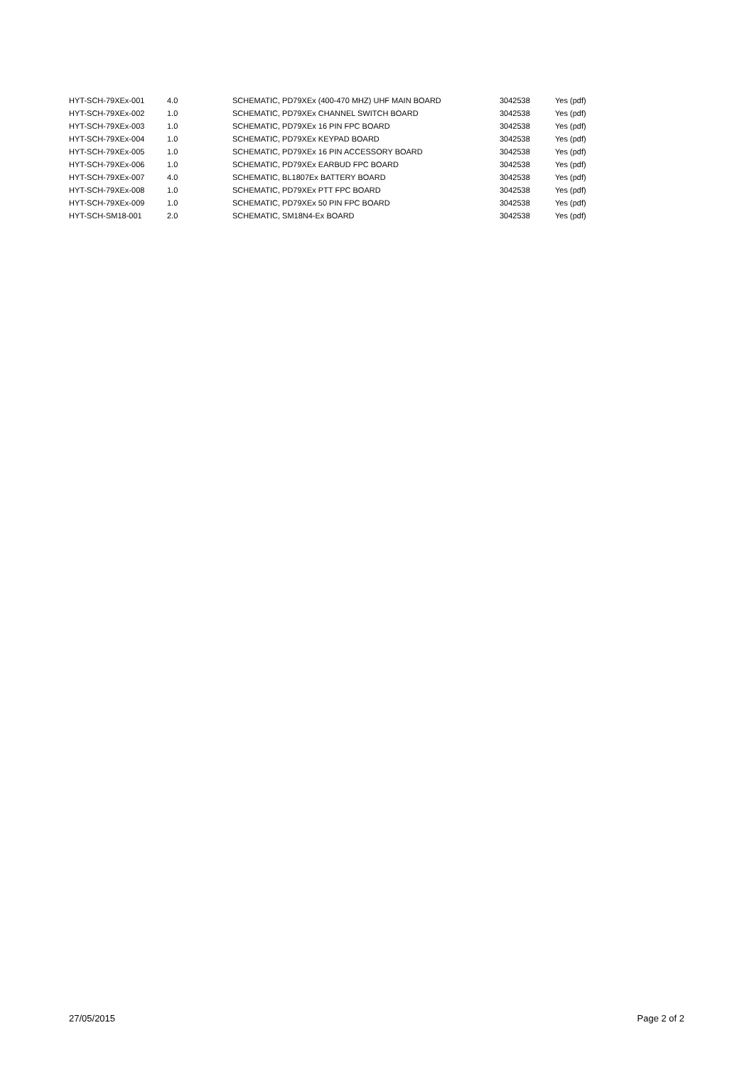| HYT-SCH-79XEx-001 | 4.0 | SCHEMATIC, PD79XEx (400-470 MHZ) UHF MAIN BOARD | 3042538 | Yes (pdf) |
| HYT-SCH-79XEx-002 | 1.0 | SCHEMATIC, PD79XEx CHANNEL SWITCH BOARD | 3042538 | Yes (pdf) |
| HYT-SCH-79XEx-003 | 1.0 | SCHEMATIC, PD79XEx 16 PIN FPC BOARD | 3042538 | Yes (pdf) |
| HYT-SCH-79XEx-004 | 1.0 | SCHEMATIC, PD79XEx KEYPAD BOARD | 3042538 | Yes (pdf) |
| HYT-SCH-79XEx-005 | 1.0 | SCHEMATIC, PD79XEx 16 PIN ACCESSORY BOARD | 3042538 | Yes (pdf) |
| HYT-SCH-79XEx-006 | 1.0 | SCHEMATIC, PD79XEx EARBUD FPC BOARD | 3042538 | Yes (pdf) |
| HYT-SCH-79XEx-007 | 4.0 | SCHEMATIC, BL1807Ex BATTERY BOARD | 3042538 | Yes (pdf) |
| HYT-SCH-79XEx-008 | 1.0 | SCHEMATIC, PD79XEx PTT FPC BOARD | 3042538 | Yes (pdf) |
| HYT-SCH-79XEx-009 | 1.0 | SCHEMATIC, PD79XEx 50 PIN FPC BOARD | 3042538 | Yes (pdf) |
| HYT-SCH-SM18-001 | 2.0 | SCHEMATIC, SM18N4-Ex BOARD | 3042538 | Yes (pdf) |
27/05/2015 Page 2 of 2